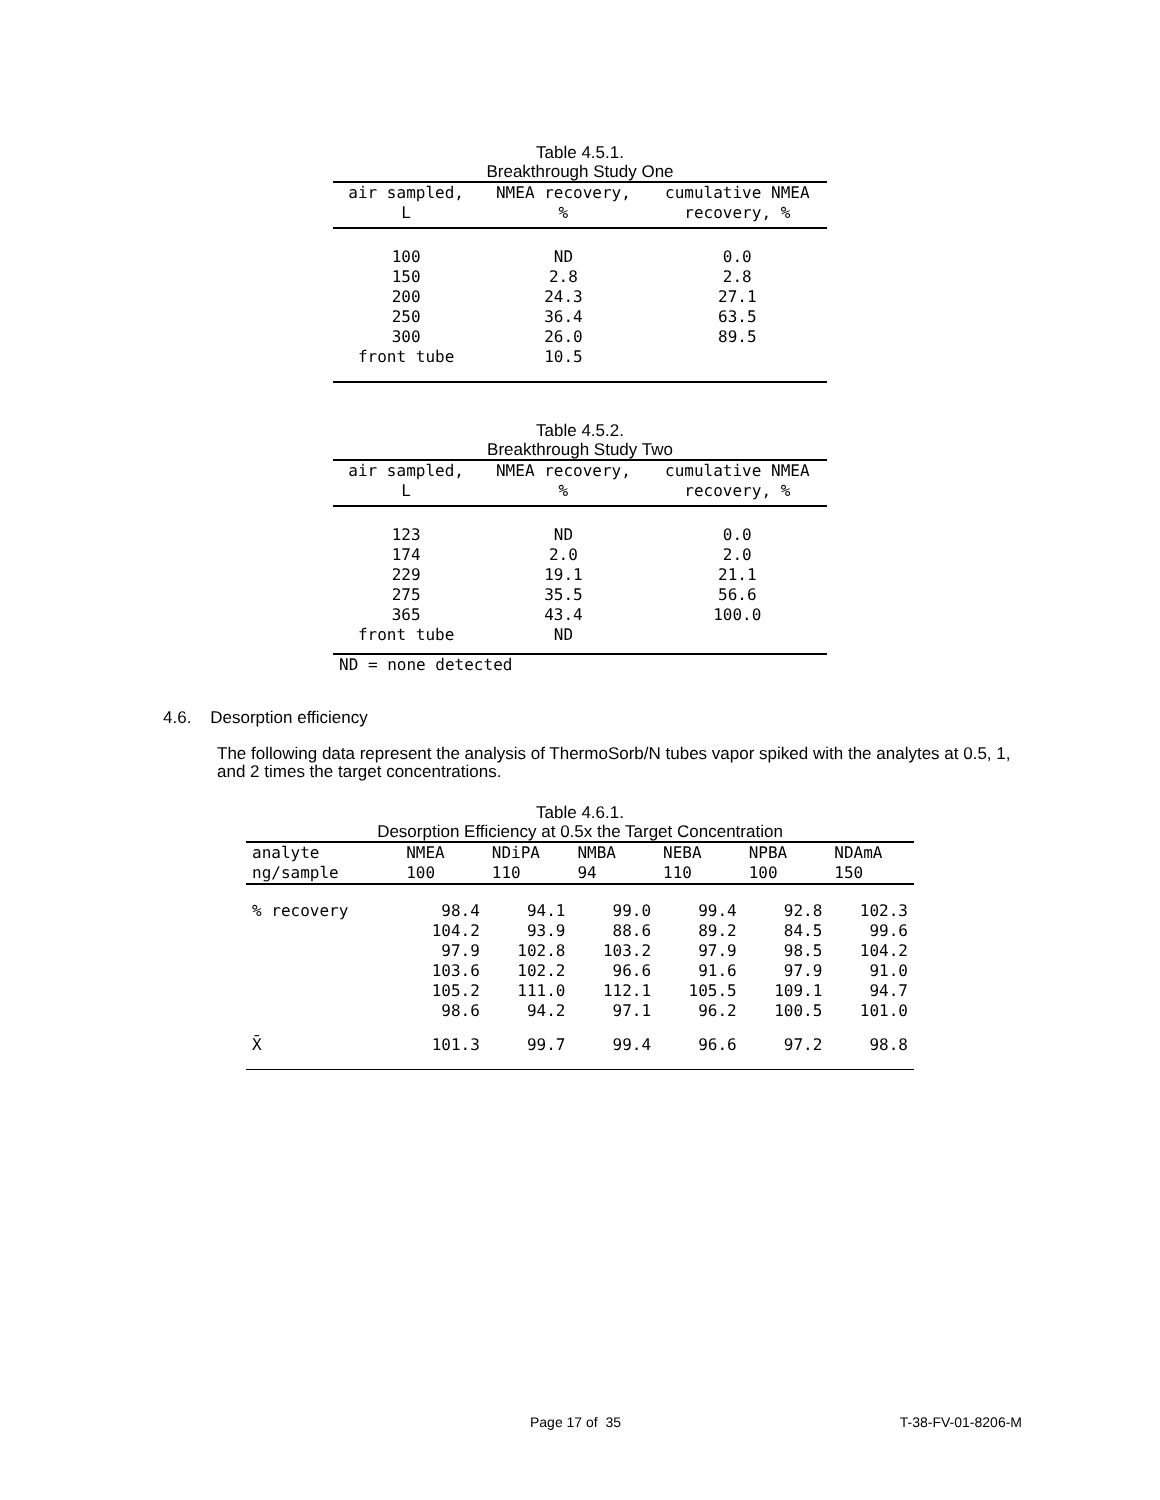Table 4.5.1.
Breakthrough Study One
| air sampled, L | NMEA recovery, % | cumulative NMEA recovery, % |
| --- | --- | --- |
| 100 | ND | 0.0 |
| 150 | 2.8 | 2.8 |
| 200 | 24.3 | 27.1 |
| 250 | 36.4 | 63.5 |
| 300 | 26.0 | 89.5 |
| front tube | 10.5 | |
Table 4.5.2.
Breakthrough Study Two
| air sampled, L | NMEA recovery, % | cumulative NMEA recovery, % |
| --- | --- | --- |
| 123 | ND | 0.0 |
| 174 | 2.0 | 2.0 |
| 229 | 19.1 | 21.1 |
| 275 | 35.5 | 56.6 |
| 365 | 43.4 | 100.0 |
| front tube | ND | |
| ND = none detected | | |
4.6. Desorption efficiency
The following data represent the analysis of ThermoSorb/N tubes vapor spiked with the analytes at 0.5, 1, and 2 times the target concentrations.
Table 4.6.1.
Desorption Efficiency at 0.5x the Target Concentration
| analyte ng/sample | NMEA 100 | NDiPA 110 | NMBA 94 | NEBA 110 | NPBA 100 | NDAmA 150 |
| --- | --- | --- | --- | --- | --- | --- |
| % recovery | 98.4 | 94.1 | 99.0 | 99.4 | 92.8 | 102.3 |
| | 104.2 | 93.9 | 88.6 | 89.2 | 84.5 | 99.6 |
| | 97.9 | 102.8 | 103.2 | 97.9 | 98.5 | 104.2 |
| | 103.6 | 102.2 | 96.6 | 91.6 | 97.9 | 91.0 |
| | 105.2 | 111.0 | 112.1 | 105.5 | 109.1 | 94.7 |
| | 98.6 | 94.2 | 97.1 | 96.2 | 100.5 | 101.0 |
| X̄ | 101.3 | 99.7 | 99.4 | 96.6 | 97.2 | 98.8 |
Page 17 of 35 T-38-FV-01-8206-M